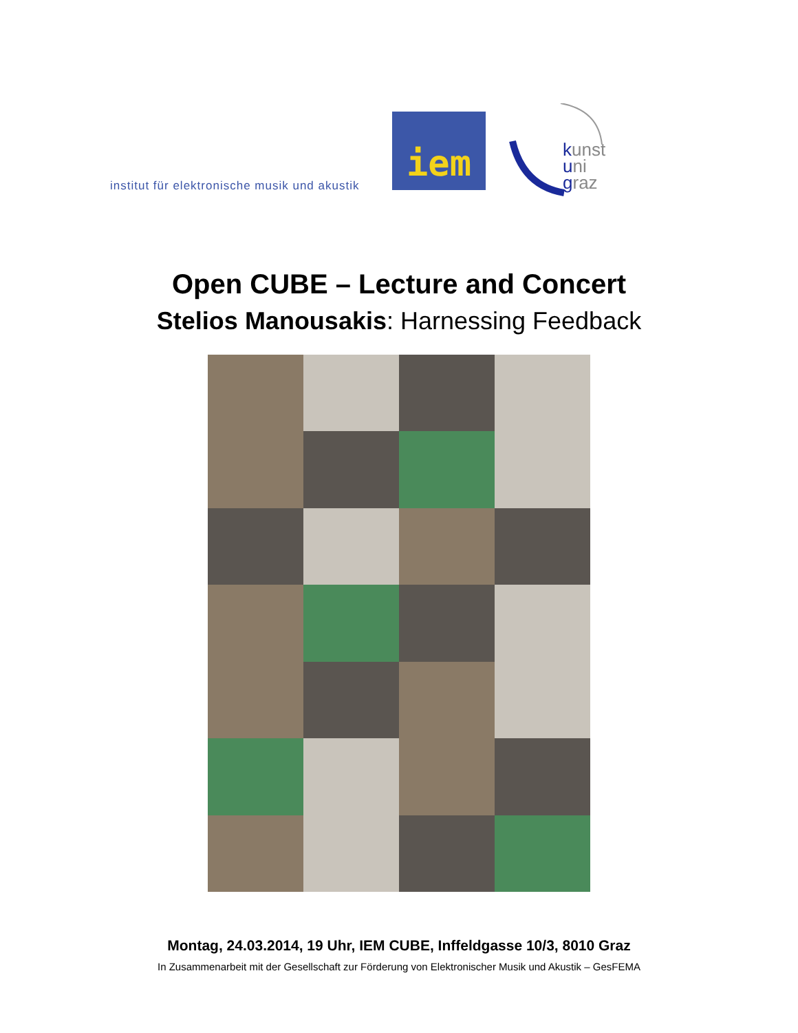institut für elektronische musik und akustik
iem
kunst
uni
graz
Open CUBE – Lecture and Concert
Stelios Manousakis: Harnessing Feedback
Montag, 24.03.2014, 19 Uhr, IEM CUBE, Inffeldgasse 10/3, 8010 Graz
In Zusammenarbeit mit der Gesellschaft zur Förderung von Elektronischer Musik und Akustik – GesFEMA